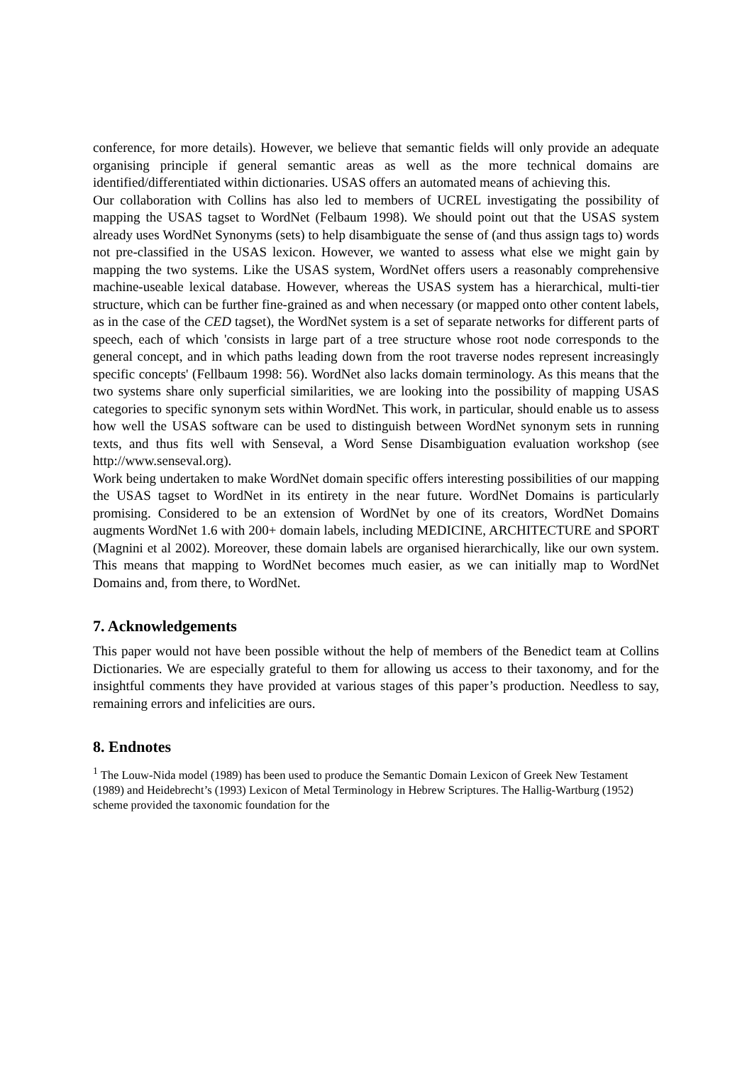conference, for more details). However, we believe that semantic fields will only provide an adequate organising principle if general semantic areas as well as the more technical domains are identified/differentiated within dictionaries. USAS offers an automated means of achieving this.
Our collaboration with Collins has also led to members of UCREL investigating the possibility of mapping the USAS tagset to WordNet (Felbaum 1998). We should point out that the USAS system already uses WordNet Synonyms (sets) to help disambiguate the sense of (and thus assign tags to) words not pre-classified in the USAS lexicon. However, we wanted to assess what else we might gain by mapping the two systems. Like the USAS system, WordNet offers users a reasonably comprehensive machine-useable lexical database. However, whereas the USAS system has a hierarchical, multi-tier structure, which can be further fine-grained as and when necessary (or mapped onto other content labels, as in the case of the CED tagset), the WordNet system is a set of separate networks for different parts of speech, each of which 'consists in large part of a tree structure whose root node corresponds to the general concept, and in which paths leading down from the root traverse nodes represent increasingly specific concepts' (Fellbaum 1998: 56). WordNet also lacks domain terminology. As this means that the two systems share only superficial similarities, we are looking into the possibility of mapping USAS categories to specific synonym sets within WordNet. This work, in particular, should enable us to assess how well the USAS software can be used to distinguish between WordNet synonym sets in running texts, and thus fits well with Senseval, a Word Sense Disambiguation evaluation workshop (see http://www.senseval.org).
Work being undertaken to make WordNet domain specific offers interesting possibilities of our mapping the USAS tagset to WordNet in its entirety in the near future. WordNet Domains is particularly promising. Considered to be an extension of WordNet by one of its creators, WordNet Domains augments WordNet 1.6 with 200+ domain labels, including MEDICINE, ARCHITECTURE and SPORT (Magnini et al 2002). Moreover, these domain labels are organised hierarchically, like our own system. This means that mapping to WordNet becomes much easier, as we can initially map to WordNet Domains and, from there, to WordNet.
7. Acknowledgements
This paper would not have been possible without the help of members of the Benedict team at Collins Dictionaries. We are especially grateful to them for allowing us access to their taxonomy, and for the insightful comments they have provided at various stages of this paper’s production. Needless to say, remaining errors and infelicities are ours.
8. Endnotes
<sup>1</sup> The Louw-Nida model (1989) has been used to produce the Semantic Domain Lexicon of Greek New Testament (1989) and Heidebrecht’s (1993) Lexicon of Metal Terminology in Hebrew Scriptures. The Hallig-Wartburg (1952) scheme provided the taxonomic foundation for the